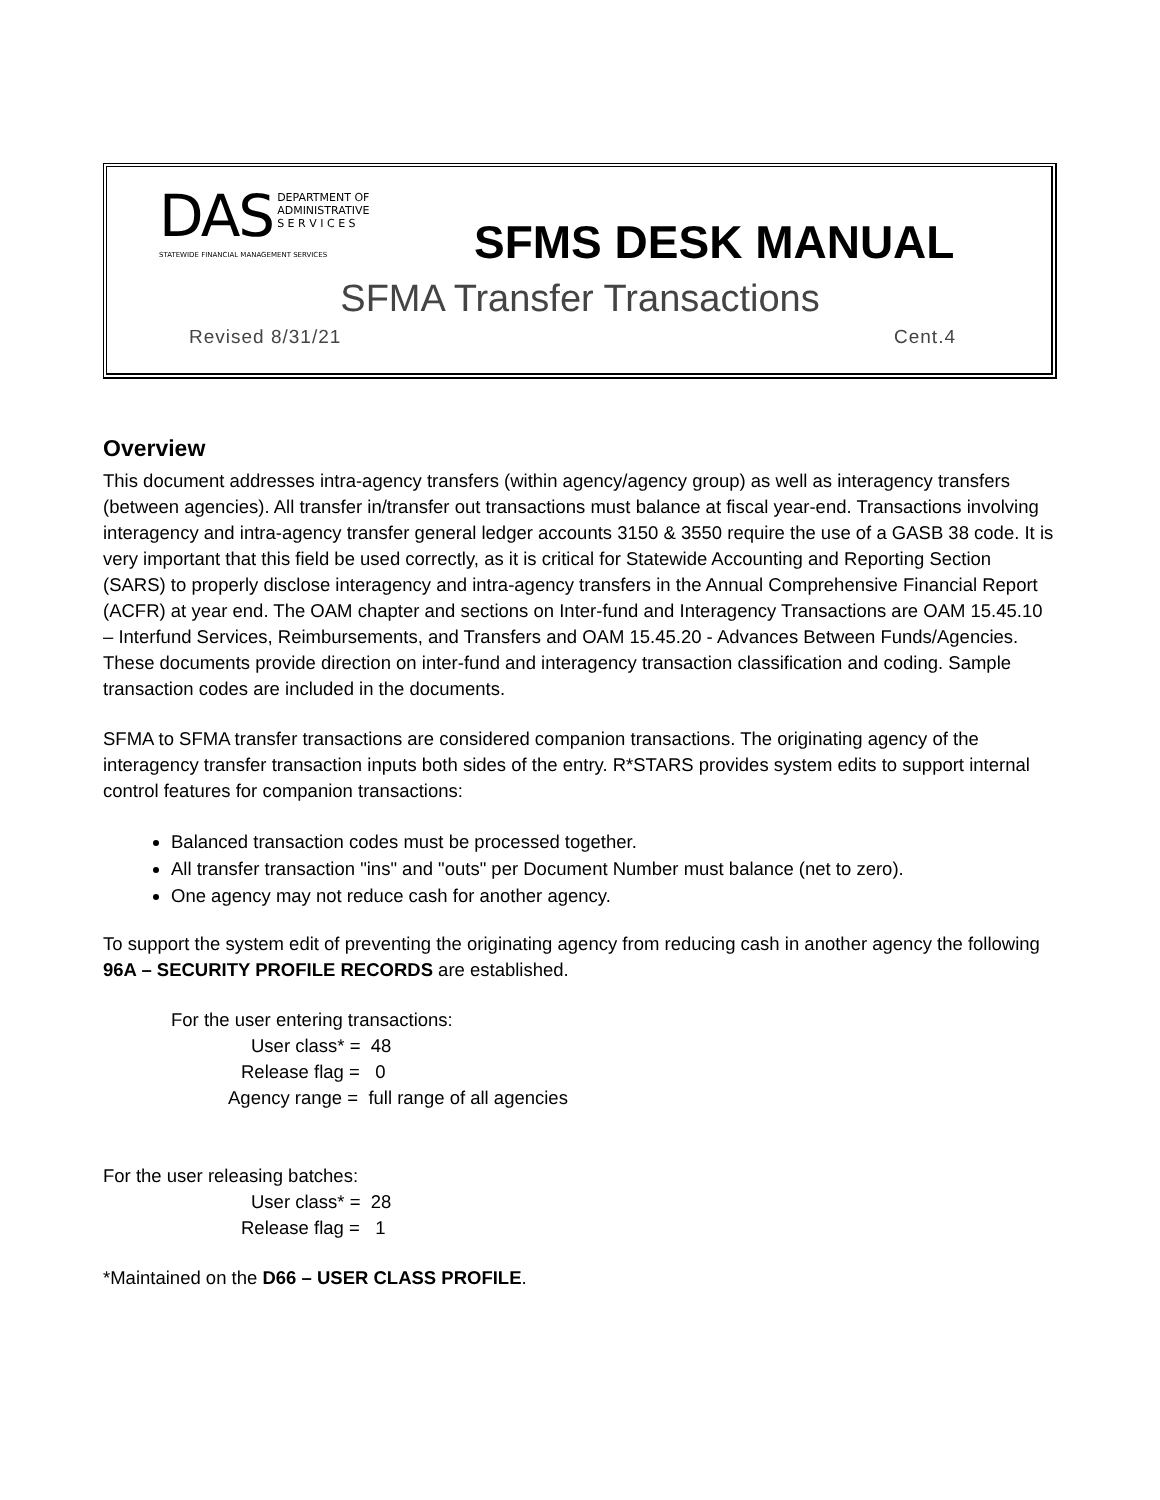DAS DEPARTMENT OF
ADMINISTRATIVE
S E R V I C E S
STATEWIDE FINANCIAL MANAGEMENT SERVICES
SFMS DESK MANUAL
SFMA Transfer Transactions
Revised 8/31/21 Cent.4
Overview
This document addresses intra-agency transfers (within agency/agency group) as well as interagency transfers (between agencies). All transfer in/transfer out transactions must balance at fiscal year-end. Transactions involving interagency and intra-agency transfer general ledger accounts 3150 & 3550 require the use of a GASB 38 code. It is very important that this field be used correctly, as it is critical for Statewide Accounting and Reporting Section (SARS) to properly disclose interagency and intra-agency transfers in the Annual Comprehensive Financial Report (ACFR) at year end. The OAM chapter and sections on Inter-fund and Interagency Transactions are OAM 15.45.10 – Interfund Services, Reimbursements, and Transfers and OAM 15.45.20 - Advances Between Funds/Agencies. These documents provide direction on inter-fund and interagency transaction classification and coding. Sample transaction codes are included in the documents.
SFMA to SFMA transfer transactions are considered companion transactions. The originating agency of the interagency transfer transaction inputs both sides of the entry. R*STARS provides system edits to support internal control features for companion transactions:
Balanced transaction codes must be processed together.
All transfer transaction "ins" and "outs" per Document Number must balance (net to zero).
One agency may not reduce cash for another agency.
To support the system edit of preventing the originating agency from reducing cash in another agency the following 96A – SECURITY PROFILE RECORDS are established.
For the user entering transactions:
User class* = 48
Release flag = 0
Agency range = full range of all agencies
For the user releasing batches:
User class* = 28
Release flag = 1
*Maintained on the D66 – USER CLASS PROFILE.